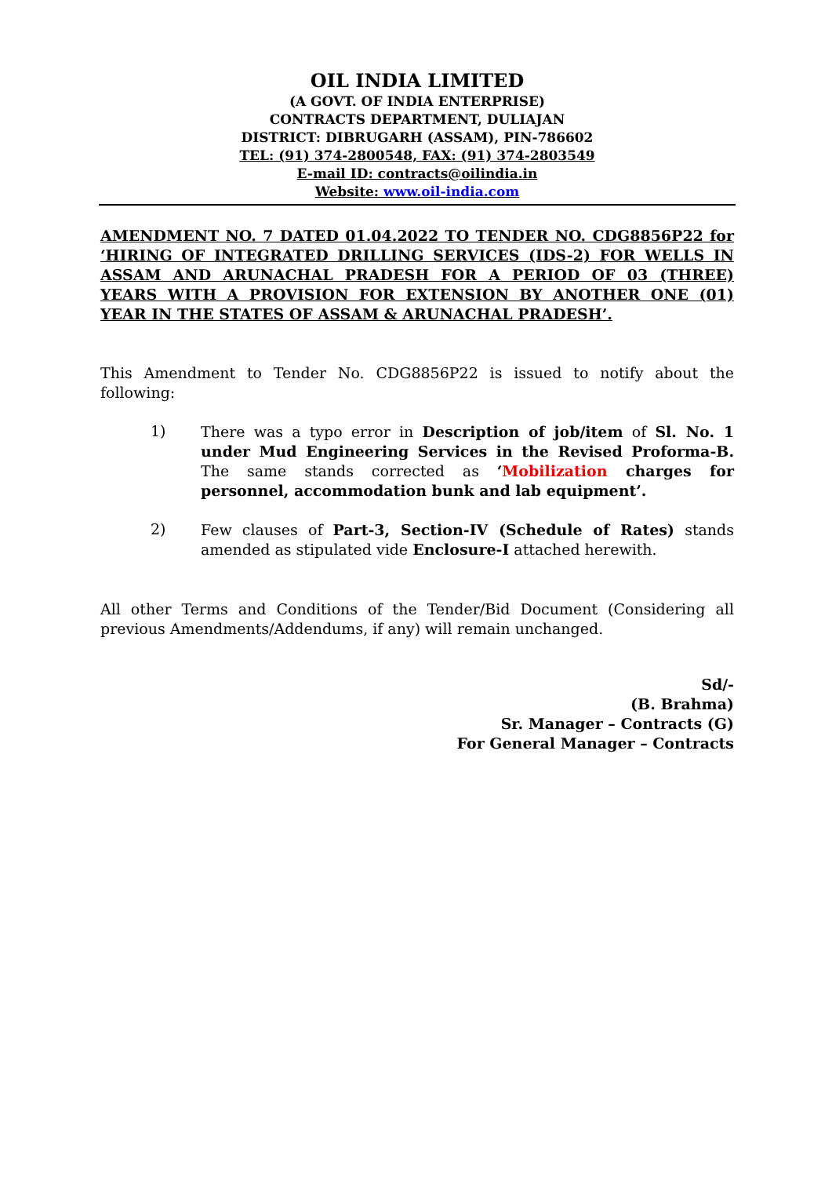OIL INDIA LIMITED
(A GOVT. OF INDIA ENTERPRISE)
CONTRACTS DEPARTMENT, DULIAJAN
DISTRICT: DIBRUGARH (ASSAM), PIN-786602
TEL: (91) 374-2800548, FAX: (91) 374-2803549
E-mail ID: contracts@oilindia.in
Website: www.oil-india.com
AMENDMENT NO. 7 DATED 01.04.2022 TO TENDER NO. CDG8856P22 for ‘HIRING OF INTEGRATED DRILLING SERVICES (IDS-2) FOR WELLS IN ASSAM AND ARUNACHAL PRADESH FOR A PERIOD OF 03 (THREE) YEARS WITH A PROVISION FOR EXTENSION BY ANOTHER ONE (01) YEAR IN THE STATES OF ASSAM & ARUNACHAL PRADESH’.
This Amendment to Tender No. CDG8856P22 is issued to notify about the following:
1)
There was a typo error in Description of job/item of Sl. No. 1 under Mud Engineering Services in the Revised Proforma-B. The same stands corrected as ‘Mobilization charges for personnel, accommodation bunk and lab equipment’.
2)
Few clauses of Part-3, Section-IV (Schedule of Rates) stands amended as stipulated vide Enclosure-I attached herewith.
All other Terms and Conditions of the Tender/Bid Document (Considering all previous Amendments/Addendums, if any) will remain unchanged.
Sd/-
(B. Brahma)
Sr. Manager – Contracts (G)
For General Manager – Contracts